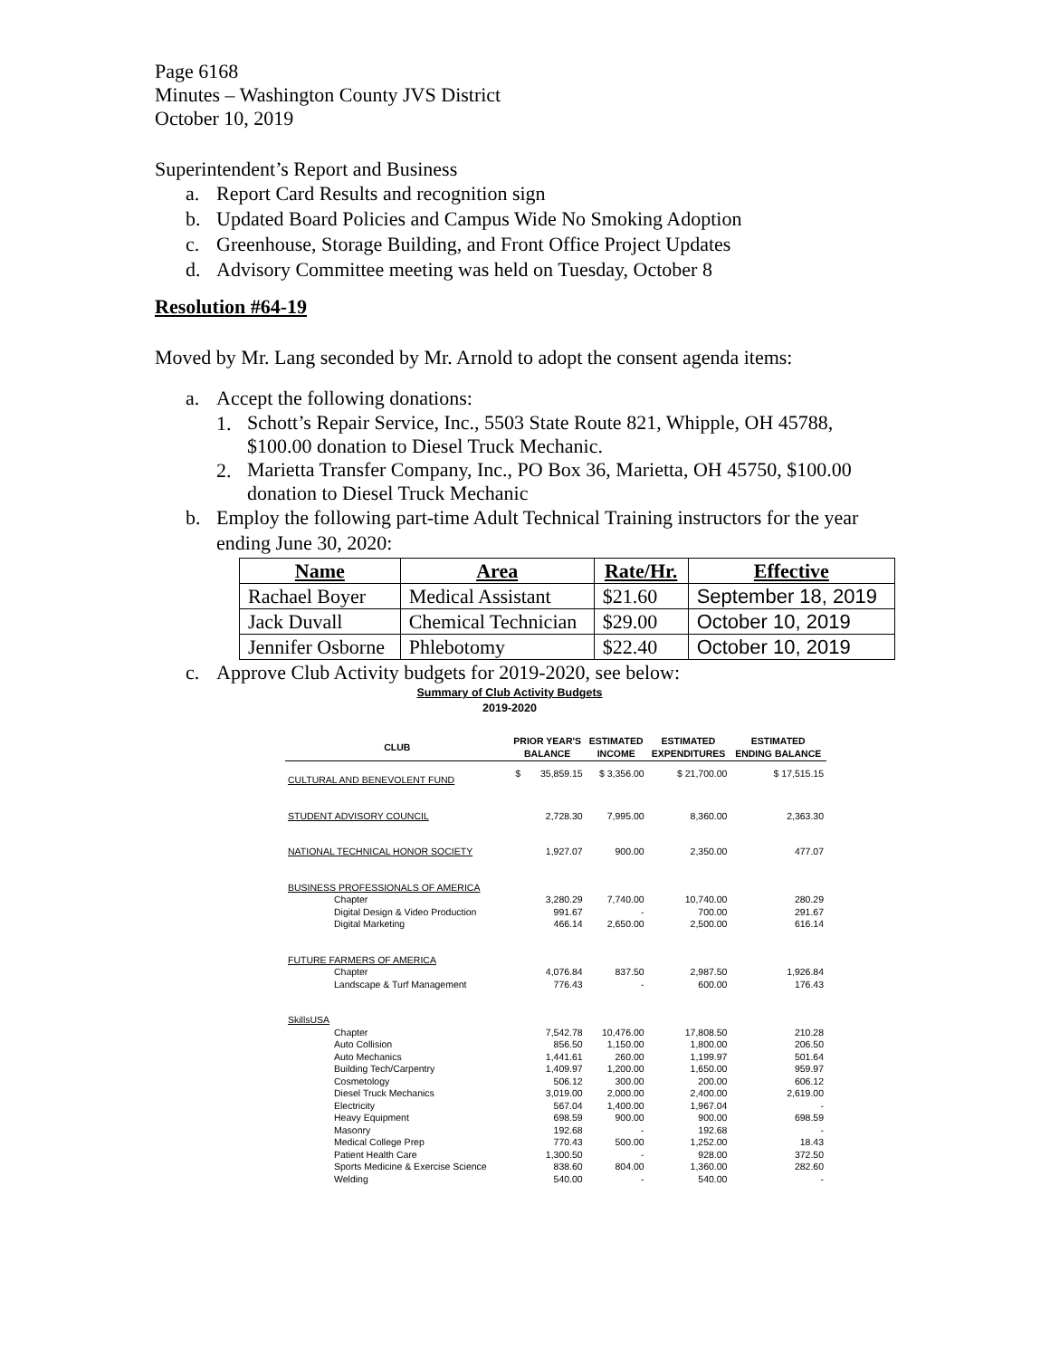Page 6168
Minutes – Washington County JVS District
October 10, 2019
Superintendent’s Report and Business
a. Report Card Results and recognition sign
b. Updated Board Policies and Campus Wide No Smoking Adoption
c. Greenhouse, Storage Building, and Front Office Project Updates
d. Advisory Committee meeting was held on Tuesday, October 8
Resolution #64-19
Moved by Mr. Lang seconded by Mr. Arnold to adopt the consent agenda items:
a. Accept the following donations:
1.
Schott’s Repair Service, Inc., 5503 State Route 821, Whipple, OH 45788, $100.00 donation to Diesel Truck Mechanic.
2.
Marietta Transfer Company, Inc., PO Box 36, Marietta, OH 45750, $100.00 donation to Diesel Truck Mechanic
b. Employ the following part-time Adult Technical Training instructors for the year ending June 30, 2020:
| Name | Area | Rate/Hr. | Effective |
| --- | --- | --- | --- |
| Rachael Boyer | Medical Assistant | $21.60 | September 18, 2019 |
| Jack Duvall | Chemical Technician | $29.00 | October 10, 2019 |
| Jennifer Osborne | Phlebotomy | $22.40 | October 10, 2019 |
c. Approve Club Activity budgets for 2019-2020, see below:
Summary of Club Activity Budgets
2019-2020
| CLUB | PRIOR YEAR'S BALANCE | | ESTIMATED INCOME | ESTIMATED EXPENDITURES | ESTIMATED ENDING BALANCE |
| --- | --- | --- | --- | --- | --- |
| CULTURAL AND BENEVOLENT FUND | $ | 35,859.15 | $ 3,356.00 | $ 21,700.00 | $ 17,515.15 |
| STUDENT ADVISORY COUNCIL | | 2,728.30 | 7,995.00 | 8,360.00 | 2,363.30 |
| NATIONAL TECHNICAL HONOR SOCIETY | | 1,927.07 | 900.00 | 2,350.00 | 477.07 |
| BUSINESS PROFESSIONALS OF AMERICA | | | | | |
| Chapter | | 3,280.29 | 7,740.00 | 10,740.00 | 280.29 |
| Digital Design & Video Production | | 991.67 | - | 700.00 | 291.67 |
| Digital Marketing | | 466.14 | 2,650.00 | 2,500.00 | 616.14 |
| FUTURE FARMERS OF AMERICA | | | | | |
| Chapter | | 4,076.84 | 837.50 | 2,987.50 | 1,926.84 |
| Landscape & Turf Management | | 776.43 | - | 600.00 | 176.43 |
| SkillsUSA | | | | | |
| Chapter | | 7,542.78 | 10,476.00 | 17,808.50 | 210.28 |
| Auto Collision | | 856.50 | 1,150.00 | 1,800.00 | 206.50 |
| Auto Mechanics | | 1,441.61 | 260.00 | 1,199.97 | 501.64 |
| Building Tech/Carpentry | | 1,409.97 | 1,200.00 | 1,650.00 | 959.97 |
| Cosmetology | | 506.12 | 300.00 | 200.00 | 606.12 |
| Diesel Truck Mechanics | | 3,019.00 | 2,000.00 | 2,400.00 | 2,619.00 |
| Electricity | | 567.04 | 1,400.00 | 1,967.04 | - |
| Heavy Equipment | | 698.59 | 900.00 | 900.00 | 698.59 |
| Masonry | | 192.68 | - | 192.68 | - |
| Medical College Prep | | 770.43 | 500.00 | 1,252.00 | 18.43 |
| Patient Health Care | | 1,300.50 | - | 928.00 | 372.50 |
| Sports Medicine & Exercise Science | | 838.60 | 804.00 | 1,360.00 | 282.60 |
| Welding | | 540.00 | - | 540.00 | - |